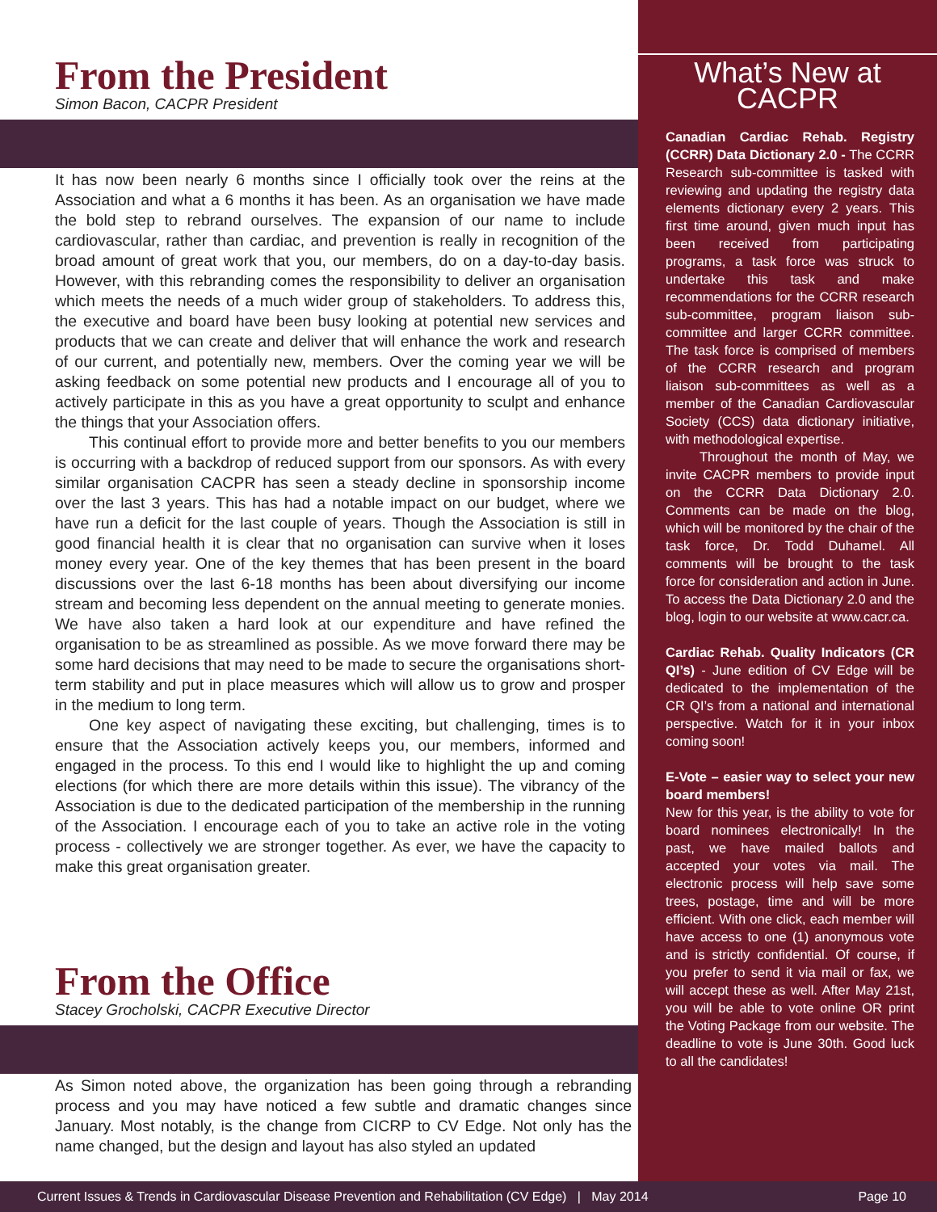From the President
Simon Bacon, CACPR President
It has now been nearly 6 months since I officially took over the reins at the Association and what a 6 months it has been. As an organisation we have made the bold step to rebrand ourselves. The expansion of our name to include cardiovascular, rather than cardiac, and prevention is really in recognition of the broad amount of great work that you, our members, do on a day-to-day basis. However, with this rebranding comes the responsibility to deliver an organisation which meets the needs of a much wider group of stakeholders. To address this, the executive and board have been busy looking at potential new services and products that we can create and deliver that will enhance the work and research of our current, and potentially new, members. Over the coming year we will be asking feedback on some potential new products and I encourage all of you to actively participate in this as you have a great opportunity to sculpt and enhance the things that your Association offers.
This continual effort to provide more and better benefits to you our members is occurring with a backdrop of reduced support from our sponsors. As with every similar organisation CACPR has seen a steady decline in sponsorship income over the last 3 years. This has had a notable impact on our budget, where we have run a deficit for the last couple of years. Though the Association is still in good financial health it is clear that no organisation can survive when it loses money every year. One of the key themes that has been present in the board discussions over the last 6-18 months has been about diversifying our income stream and becoming less dependent on the annual meeting to generate monies. We have also taken a hard look at our expenditure and have refined the organisation to be as streamlined as possible. As we move forward there may be some hard decisions that may need to be made to secure the organisations short-term stability and put in place measures which will allow us to grow and prosper in the medium to long term.
One key aspect of navigating these exciting, but challenging, times is to ensure that the Association actively keeps you, our members, informed and engaged in the process. To this end I would like to highlight the up and coming elections (for which there are more details within this issue). The vibrancy of the Association is due to the dedicated participation of the membership in the running of the Association. I encourage each of you to take an active role in the voting process - collectively we are stronger together. As ever, we have the capacity to make this great organisation greater.
From the Office
Stacey Grocholski, CACPR Executive Director
As Simon noted above, the organization has been going through a rebranding process and you may have noticed a few subtle and dramatic changes since January. Most notably, is the change from CICRP to CV Edge. Not only has the name changed, but the design and layout has also styled an updated
What’s New at
CACPR
Canadian Cardiac Rehab. Registry (CCRR) Data Dictionary 2.0 - The CCRR Research sub-committee is tasked with reviewing and updating the registry data elements dictionary every 2 years. This first time around, given much input has been received from participating programs, a task force was struck to undertake this task and make recommendations for the CCRR research sub-committee, program liaison sub-committee and larger CCRR committee. The task force is comprised of members of the CCRR research and program liaison sub-committees as well as a member of the Canadian Cardiovascular Society (CCS) data dictionary initiative, with methodological expertise.
Throughout the month of May, we invite CACPR members to provide input on the CCRR Data Dictionary 2.0. Comments can be made on the blog, which will be monitored by the chair of the task force, Dr. Todd Duhamel. All comments will be brought to the task force for consideration and action in June. To access the Data Dictionary 2.0 and the blog, login to our website at www.cacr.ca.
Cardiac Rehab. Quality Indicators (CR QI’s) - June edition of CV Edge will be dedicated to the implementation of the CR QI’s from a national and international perspective. Watch for it in your inbox coming soon!
E-Vote – easier way to select your new board members!
New for this year, is the ability to vote for board nominees electronically! In the past, we have mailed ballots and accepted your votes via mail. The electronic process will help save some trees, postage, time and will be more efficient. With one click, each member will have access to one (1) anonymous vote and is strictly confidential. Of course, if you prefer to send it via mail or fax, we will accept these as well. After May 21st, you will be able to vote online OR print the Voting Package from our website. The deadline to vote is June 30th. Good luck to all the candidates!
Current Issues & Trends in Cardiovascular Disease Prevention and Rehabilitation (CV Edge) | May 2014 Page 10